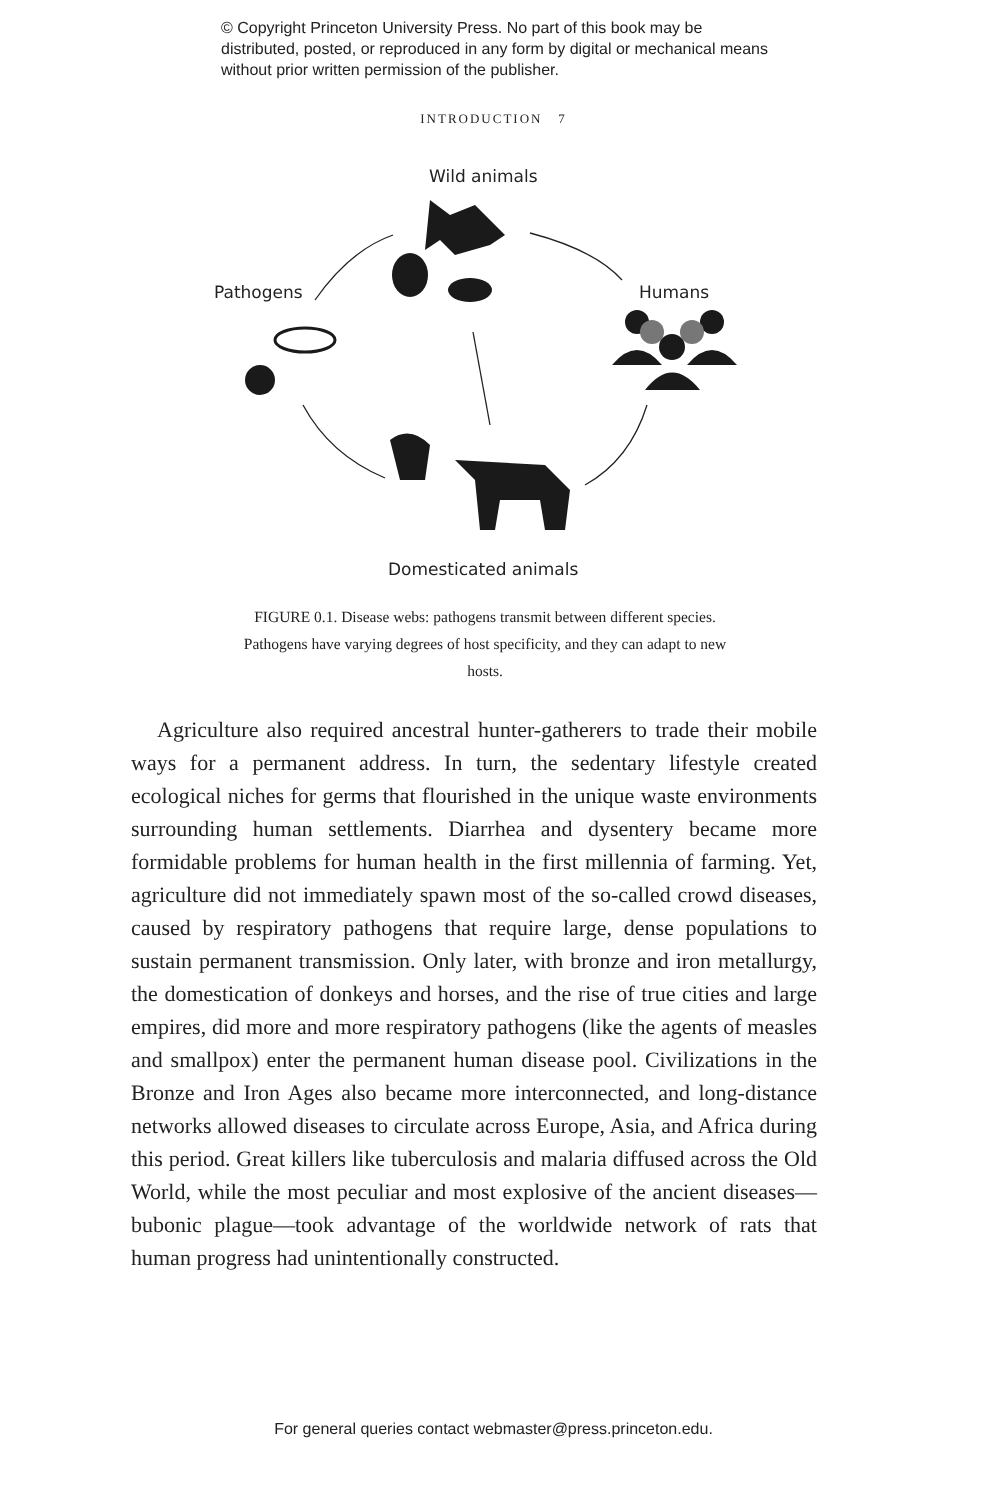© Copyright Princeton University Press. No part of this book may be distributed, posted, or reproduced in any form by digital or mechanical means without prior written permission of the publisher.
INTRODUCTION 7
Wild animals
Pathogens Humans
Domesticated animals
FIGURE 0.1. Disease webs: pathogens transmit between different species. Pathogens have varying degrees of host specificity, and they can adapt to new hosts.
Agriculture also required ancestral hunter-gatherers to trade their mobile ways for a permanent address. In turn, the sedentary lifestyle created ecological niches for germs that flourished in the unique waste environments surrounding human settlements. Diarrhea and dysentery became more formidable problems for human health in the first millennia of farming. Yet, agriculture did not immediately spawn most of the so-called crowd diseases, caused by respiratory pathogens that require large, dense populations to sustain permanent transmission. Only later, with bronze and iron metallurgy, the domestication of donkeys and horses, and the rise of true cities and large empires, did more and more respiratory pathogens (like the agents of measles and smallpox) enter the permanent human disease pool. Civilizations in the Bronze and Iron Ages also became more interconnected, and long-distance networks allowed diseases to circulate across Europe, Asia, and Africa during this period. Great killers like tuberculosis and malaria diffused across the Old World, while the most peculiar and most explosive of the ancient diseases—bubonic plague—took advantage of the worldwide network of rats that human progress had unintentionally constructed.
For general queries contact webmaster@press.princeton.edu.